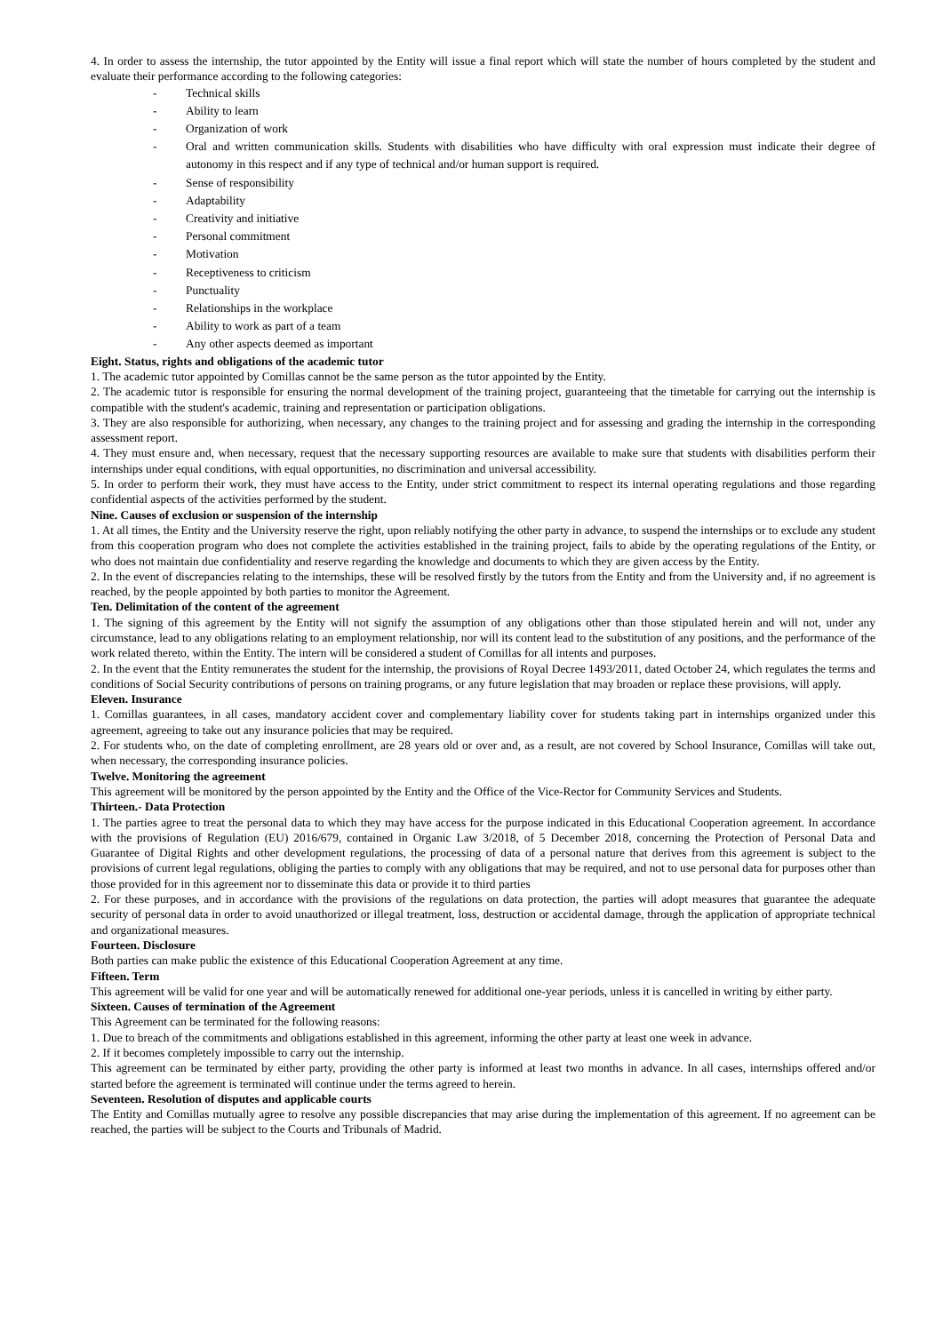4. In order to assess the internship, the tutor appointed by the Entity will issue a final report which will state the number of hours completed by the student and evaluate their performance according to the following categories:
- Technical skills
- Ability to learn
- Organization of work
- Oral and written communication skills. Students with disabilities who have difficulty with oral expression must indicate their degree of autonomy in this respect and if any type of technical and/or human support is required.
- Sense of responsibility
- Adaptability
- Creativity and initiative
- Personal commitment
- Motivation
- Receptiveness to criticism
- Punctuality
- Relationships in the workplace
- Ability to work as part of a team
- Any other aspects deemed as important
Eight. Status, rights and obligations of the academic tutor
1. The academic tutor appointed by Comillas cannot be the same person as the tutor appointed by the Entity.
2. The academic tutor is responsible for ensuring the normal development of the training project, guaranteeing that the timetable for carrying out the internship is compatible with the student's academic, training and representation or participation obligations.
3. They are also responsible for authorizing, when necessary, any changes to the training project and for assessing and grading the internship in the corresponding assessment report.
4. They must ensure and, when necessary, request that the necessary supporting resources are available to make sure that students with disabilities perform their internships under equal conditions, with equal opportunities, no discrimination and universal accessibility.
5. In order to perform their work, they must have access to the Entity, under strict commitment to respect its internal operating regulations and those regarding confidential aspects of the activities performed by the student.
Nine. Causes of exclusion or suspension of the internship
1. At all times, the Entity and the University reserve the right, upon reliably notifying the other party in advance, to suspend the internships or to exclude any student from this cooperation program who does not complete the activities established in the training project, fails to abide by the operating regulations of the Entity, or who does not maintain due confidentiality and reserve regarding the knowledge and documents to which they are given access by the Entity.
2. In the event of discrepancies relating to the internships, these will be resolved firstly by the tutors from the Entity and from the University and, if no agreement is reached, by the people appointed by both parties to monitor the Agreement.
Ten. Delimitation of the content of the agreement
1. The signing of this agreement by the Entity will not signify the assumption of any obligations other than those stipulated herein and will not, under any circumstance, lead to any obligations relating to an employment relationship, nor will its content lead to the substitution of any positions, and the performance of the work related thereto, within the Entity. The intern will be considered a student of Comillas for all intents and purposes.
2. In the event that the Entity remunerates the student for the internship, the provisions of Royal Decree 1493/2011, dated October 24, which regulates the terms and conditions of Social Security contributions of persons on training programs, or any future legislation that may broaden or replace these provisions, will apply.
Eleven. Insurance
1. Comillas guarantees, in all cases, mandatory accident cover and complementary liability cover for students taking part in internships organized under this agreement, agreeing to take out any insurance policies that may be required.
2. For students who, on the date of completing enrollment, are 28 years old or over and, as a result, are not covered by School Insurance, Comillas will take out, when necessary, the corresponding insurance policies.
Twelve. Monitoring the agreement
This agreement will be monitored by the person appointed by the Entity and the Office of the Vice-Rector for Community Services and Students.
Thirteen.- Data Protection
1. The parties agree to treat the personal data to which they may have access for the purpose indicated in this Educational Cooperation agreement. In accordance with the provisions of Regulation (EU) 2016/679, contained in Organic Law 3/2018, of 5 December 2018, concerning the Protection of Personal Data and Guarantee of Digital Rights and other development regulations, the processing of data of a personal nature that derives from this agreement is subject to the provisions of current legal regulations, obliging the parties to comply with any obligations that may be required, and not to use personal data for purposes other than those provided for in this agreement nor to disseminate this data or provide it to third parties
2. For these purposes, and in accordance with the provisions of the regulations on data protection, the parties will adopt measures that guarantee the adequate security of personal data in order to avoid unauthorized or illegal treatment, loss, destruction or accidental damage, through the application of appropriate technical and organizational measures.
Fourteen. Disclosure
Both parties can make public the existence of this Educational Cooperation Agreement at any time.
Fifteen. Term
This agreement will be valid for one year and will be automatically renewed for additional one-year periods, unless it is cancelled in writing by either party.
Sixteen. Causes of termination of the Agreement
This Agreement can be terminated for the following reasons:
1. Due to breach of the commitments and obligations established in this agreement, informing the other party at least one week in advance.
2. If it becomes completely impossible to carry out the internship.
This agreement can be terminated by either party, providing the other party is informed at least two months in advance. In all cases, internships offered and/or started before the agreement is terminated will continue under the terms agreed to herein.
Seventeen. Resolution of disputes and applicable courts
The Entity and Comillas mutually agree to resolve any possible discrepancies that may arise during the implementation of this agreement. If no agreement can be reached, the parties will be subject to the Courts and Tribunals of Madrid.